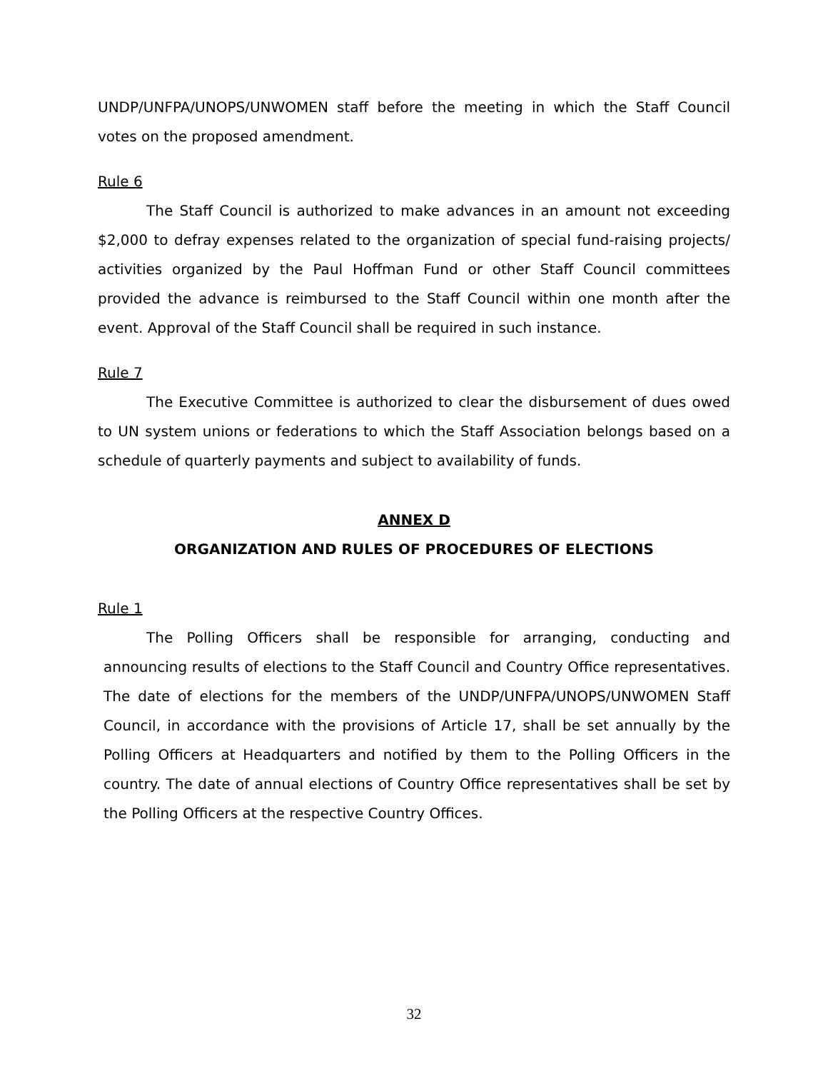UNDP/UNFPA/UNOPS/UNWOMEN staff before the meeting in which the Staff Council votes on the proposed amendment.
Rule 6
The Staff Council is authorized to make advances in an amount not exceeding $2,000 to defray expenses related to the organization of special fund-raising projects/ activities organized by the Paul Hoffman Fund or other Staff Council committees provided the advance is reimbursed to the Staff Council within one month after the event. Approval of the Staff Council shall be required in such instance.
Rule 7
The Executive Committee is authorized to clear the disbursement of dues owed to UN system unions or federations to which the Staff Association belongs based on a schedule of quarterly payments and subject to availability of funds.
ANNEX D
ORGANIZATION AND RULES OF PROCEDURES OF ELECTIONS
Rule 1
The Polling Officers shall be responsible for arranging, conducting and announcing results of elections to the Staff Council and Country Office representatives. The date of elections for the members of the UNDP/UNFPA/UNOPS/UNWOMEN Staff Council, in accordance with the provisions of Article 17, shall be set annually by the Polling Officers at Headquarters and notified by them to the Polling Officers in the country. The date of annual elections of Country Office representatives shall be set by the Polling Officers at the respective Country Offices.
32